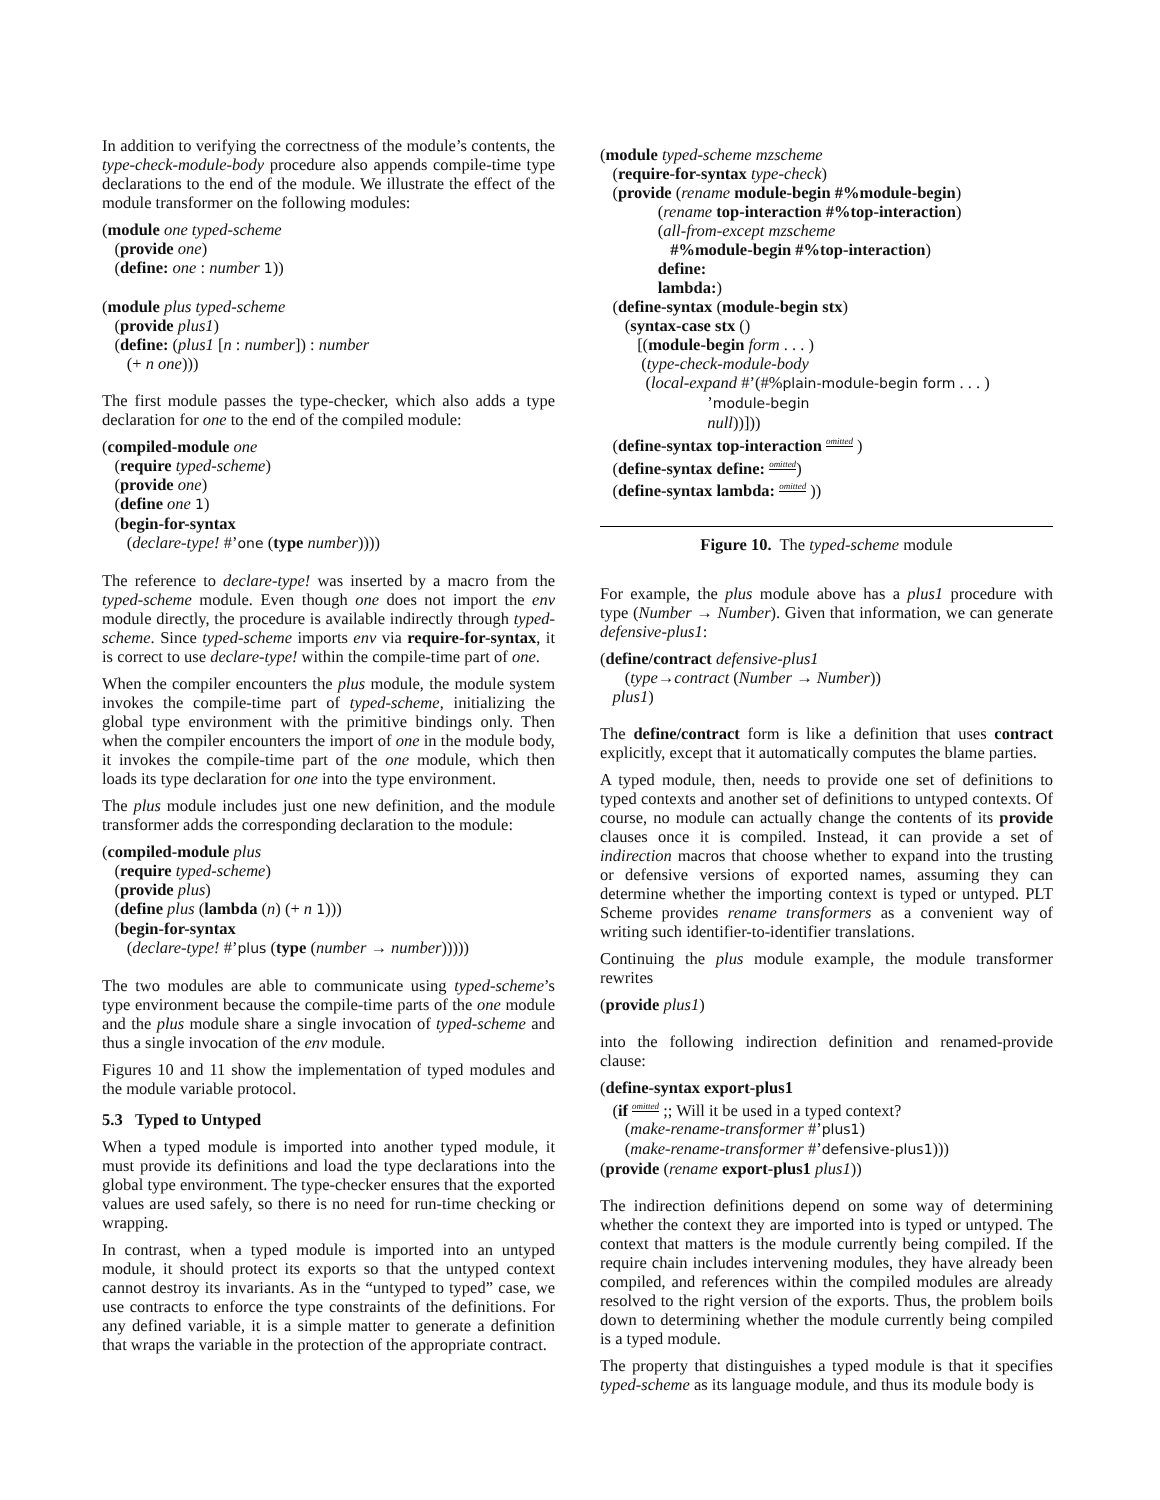In addition to verifying the correctness of the module’s contents, the type-check-module-body procedure also appends compile-time type declarations to the end of the module. We illustrate the effect of the module transformer on the following modules:
(module one typed-scheme (provide one) (define: one : number 1)) (module plus typed-scheme (provide plus1) (define: (plus1 [n : number]) : number (+ n one)))
The first module passes the type-checker, which also adds a type declaration for one to the end of the compiled module:
(compiled-module one (require typed-scheme) (provide one) (define one 1) (begin-for-syntax (declare-type! #’one (type number))))
The reference to declare-type! was inserted by a macro from the typed-scheme module. Even though one does not import the env module directly, the procedure is available indirectly through typed-scheme. Since typed-scheme imports env via require-for-syntax, it is correct to use declare-type! within the compile-time part of one.
When the compiler encounters the plus module, the module system invokes the compile-time part of typed-scheme, initializing the global type environment with the primitive bindings only. Then when the compiler encounters the import of one in the module body, it invokes the compile-time part of the one module, which then loads its type declaration for one into the type environment.
The plus module includes just one new definition, and the module transformer adds the corresponding declaration to the module:
(compiled-module plus (require typed-scheme) (provide plus) (define plus (lambda (n) (+ n 1))) (begin-for-syntax (declare-type! #’plus (type (number → number)))))
The two modules are able to communicate using typed-scheme’s type environment because the compile-time parts of the one module and the plus module share a single invocation of typed-scheme and thus a single invocation of the env module.
Figures 10 and 11 show the implementation of typed modules and the module variable protocol.
5.3 Typed to Untyped
When a typed module is imported into another typed module, it must provide its definitions and load the type declarations into the global type environment. The type-checker ensures that the exported values are used safely, so there is no need for run-time checking or wrapping.
In contrast, when a typed module is imported into an untyped module, it should protect its exports so that the untyped context cannot destroy its invariants. As in the “untyped to typed” case, we use contracts to enforce the type constraints of the definitions. For any defined variable, it is a simple matter to generate a definition that wraps the variable in the protection of the appropriate contract.
(module typed-scheme mzscheme (require-for-syntax type-check) (provide (rename module-begin #%module-begin) (rename top-interaction #%top-interaction) (all-from-except mzscheme #%module-begin #%top-interaction) define: lambda:) (define-syntax (module-begin stx) (syntax-case stx () [(module-begin form . . . ) (type-check-module-body (local-expand #’(#%plain-module-begin form . . . ) ’module-begin null))])) (define-syntax top-interaction omitted ) (define-syntax define: omitted) (define-syntax lambda: omitted ))
Figure 10. The typed-scheme module
For example, the plus module above has a plus1 procedure with type (Number → Number). Given that information, we can generate defensive-plus1:
(define/contract defensive-plus1 (type→contract (Number → Number)) plus1)
The define/contract form is like a definition that uses contract explicitly, except that it automatically computes the blame parties.
A typed module, then, needs to provide one set of definitions to typed contexts and another set of definitions to untyped contexts. Of course, no module can actually change the contents of its provide clauses once it is compiled. Instead, it can provide a set of indirection macros that choose whether to expand into the trusting or defensive versions of exported names, assuming they can determine whether the importing context is typed or untyped. PLT Scheme provides rename transformers as a convenient way of writing such identifier-to-identifier translations.
Continuing the plus module example, the module transformer rewrites
(provide plus1)
into the following indirection definition and renamed-provide clause:
(define-syntax export-plus1 (if omitted ;; Will it be used in a typed context? (make-rename-transformer #’plus1) (make-rename-transformer #’defensive-plus1))) (provide (rename export-plus1 plus1))
The indirection definitions depend on some way of determining whether the context they are imported into is typed or untyped. The context that matters is the module currently being compiled. If the require chain includes intervening modules, they have already been compiled, and references within the compiled modules are already resolved to the right version of the exports. Thus, the problem boils down to determining whether the module currently being compiled is a typed module.
The property that distinguishes a typed module is that it specifies typed-scheme as its language module, and thus its module body is